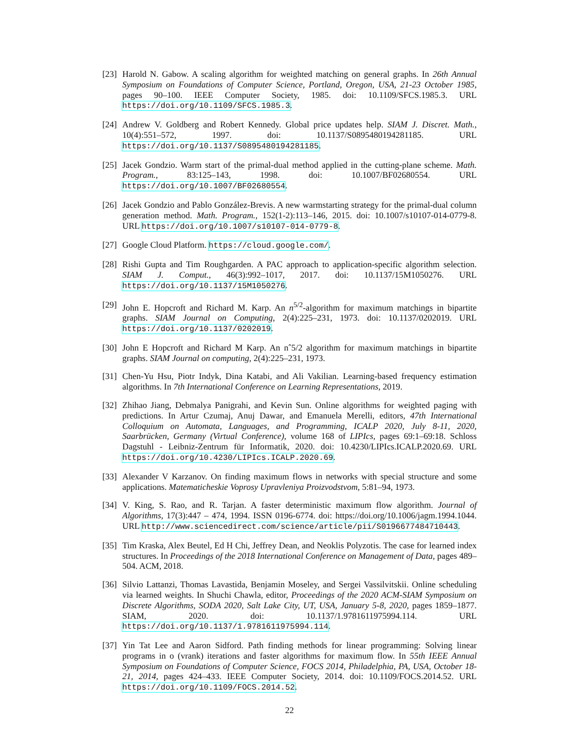[23]
Harold N. Gabow. A scaling algorithm for weighted matching on general graphs. In 26th Annual Symposium on Foundations of Computer Science, Portland, Oregon, USA, 21-23 October 1985, pages 90–100. IEEE Computer Society, 1985. doi: 10.1109/SFCS.1985.3. URL https://doi.org/10.1109/SFCS.1985.3.
[24]
Andrew V. Goldberg and Robert Kennedy. Global price updates help. SIAM J. Discret. Math., 10(4):551–572, 1997. doi: 10.1137/S0895480194281185. URL https://doi.org/10.1137/S0895480194281185.
[25]
Jacek Gondzio. Warm start of the primal-dual method applied in the cutting-plane scheme. Math. Program., 83:125–143, 1998. doi: 10.1007/BF02680554. URL https://doi.org/10.1007/BF02680554.
[26]
Jacek Gondzio and Pablo González-Brevis. A new warmstarting strategy for the primal-dual column generation method. Math. Program., 152(1-2):113–146, 2015. doi: 10.1007/s10107-014-0779-8. URL https://doi.org/10.1007/s10107-014-0779-8.
[27]
Google Cloud Platform. https://cloud.google.com/.
[28]
Rishi Gupta and Tim Roughgarden. A PAC approach to application-specific algorithm selection. SIAM J. Comput., 46(3):992–1017, 2017. doi: 10.1137/15M1050276. URL https://doi.org/10.1137/15M1050276.
[29]
John E. Hopcroft and Richard M. Karp. An n<sup>5/2</sup>-algorithm for maximum matchings in bipartite graphs. SIAM Journal on Computing, 2(4):225–231, 1973. doi: 10.1137/0202019. URL https://doi.org/10.1137/0202019.
[30]
John E Hopcroft and Richard M Karp. An nˆ5/2 algorithm for maximum matchings in bipartite graphs. SIAM Journal on computing, 2(4):225–231, 1973.
[31]
Chen-Yu Hsu, Piotr Indyk, Dina Katabi, and Ali Vakilian. Learning-based frequency estimation algorithms. In 7th International Conference on Learning Representations, 2019.
[32]
Zhihao Jiang, Debmalya Panigrahi, and Kevin Sun. Online algorithms for weighted paging with predictions. In Artur Czumaj, Anuj Dawar, and Emanuela Merelli, editors, 47th International Colloquium on Automata, Languages, and Programming, ICALP 2020, July 8-11, 2020, Saarbrücken, Germany (Virtual Conference), volume 168 of LIPIcs, pages 69:1–69:18. Schloss Dagstuhl - Leibniz-Zentrum für Informatik, 2020. doi: 10.4230/LIPIcs.ICALP.2020.69. URL https://doi.org/10.4230/LIPIcs.ICALP.2020.69.
[33]
Alexander V Karzanov. On finding maximum flows in networks with special structure and some applications. Matematicheskie Voprosy Upravleniya Proizvodstvom, 5:81–94, 1973.
[34]
V. King, S. Rao, and R. Tarjan. A faster deterministic maximum flow algorithm. Journal of Algorithms, 17(3):447 – 474, 1994. ISSN 0196-6774. doi: https://doi.org/10.1006/jagm.1994.1044. URL http://www.sciencedirect.com/science/article/pii/S0196677484710443.
[35]
Tim Kraska, Alex Beutel, Ed H Chi, Jeffrey Dean, and Neoklis Polyzotis. The case for learned index structures. In Proceedings of the 2018 International Conference on Management of Data, pages 489–504. ACM, 2018.
[36]
Silvio Lattanzi, Thomas Lavastida, Benjamin Moseley, and Sergei Vassilvitskii. Online scheduling via learned weights. In Shuchi Chawla, editor, Proceedings of the 2020 ACM-SIAM Symposium on Discrete Algorithms, SODA 2020, Salt Lake City, UT, USA, January 5-8, 2020, pages 1859–1877. SIAM, 2020. doi: 10.1137/1.9781611975994.114. URL https://doi.org/10.1137/1.9781611975994.114.
[37]
Yin Tat Lee and Aaron Sidford. Path finding methods for linear programming: Solving linear programs in o (vrank) iterations and faster algorithms for maximum flow. In 55th IEEE Annual Symposium on Foundations of Computer Science, FOCS 2014, Philadelphia, PA, USA, October 18-21, 2014, pages 424–433. IEEE Computer Society, 2014. doi: 10.1109/FOCS.2014.52. URL https://doi.org/10.1109/FOCS.2014.52.
22